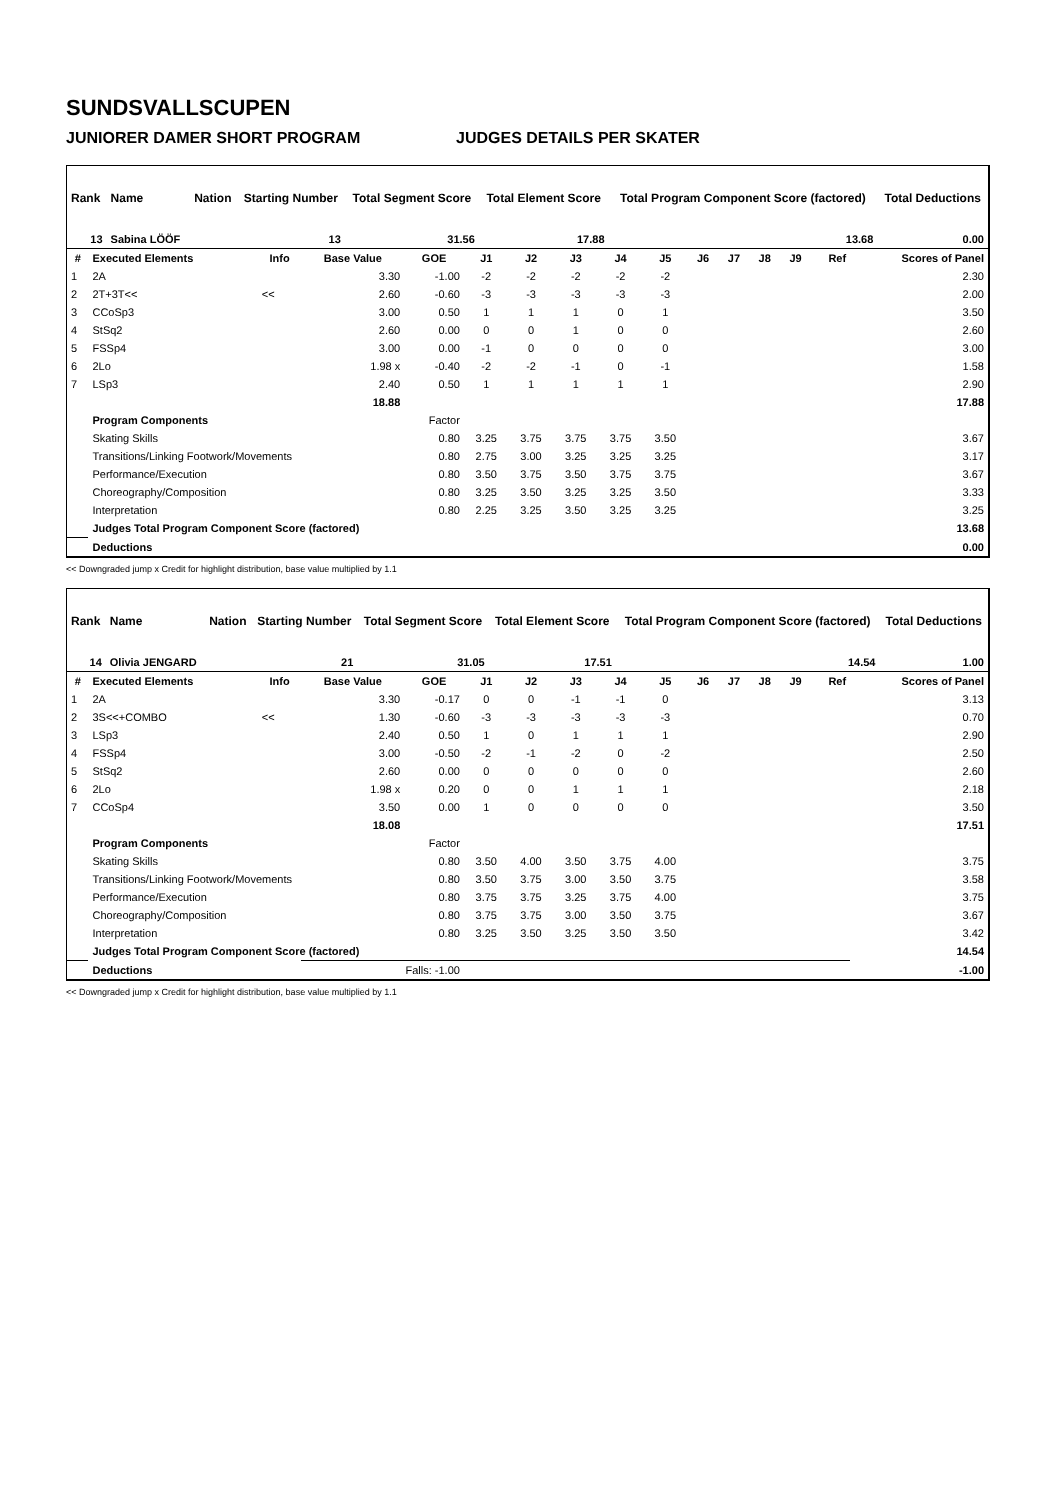SUNDSVALLSCUPEN
JUNIORER DAMER SHORT PROGRAM JUDGES DETAILS PER SKATER
| Rank | Name | Nation | Starting Number | Total Segment Score | Total Element Score | Total Program Component Score (factored) | Total Deductions |
| --- | --- | --- | --- | --- | --- | --- | --- |
| 13 | Sabina LÖÖF | | 13 | 31.56 | 17.88 | 13.68 | 0.00 |
| # | Executed Elements | Info | Base Value | GOE | J1 | J2 | J3 | J4 | J5 | J6 | J7 | J8 | J9 | Ref | Scores of Panel |
| --- | --- | --- | --- | --- | --- | --- | --- | --- | --- | --- | --- | --- | --- | --- | --- |
| 1 | 2A | | 3.30 | -1.00 | -2 | -2 | -2 | -2 | -2 | | | | | | 2.30 |
| 2 | 2T+3T<< | << | 2.60 | -0.60 | -3 | -3 | -3 | -3 | -3 | | | | | | 2.00 |
| 3 | CCoSp3 | | 3.00 | 0.50 | 1 | 1 | 1 | 0 | 1 | | | | | | 3.50 |
| 4 | StSq2 | | 2.60 | 0.00 | 0 | 0 | 1 | 0 | 0 | | | | | | 2.60 |
| 5 | FSSp4 | | 3.00 | 0.00 | -1 | 0 | 0 | 0 | 0 | | | | | | 3.00 |
| 6 | 2Lo | | 1.98 x | -0.40 | -2 | -2 | -1 | 0 | -1 | | | | | | 1.58 |
| 7 | LSp3 | | 2.40 | 0.50 | 1 | 1 | 1 | 1 | 1 | | | | | | 2.90 |
| | | | 18.88 | | | | | | | | | | | | 17.88 |
| | Program Components | | | Factor | | | | | | | | | | | |
| | Skating Skills | | | 0.80 | 3.25 | 3.75 | 3.75 | 3.75 | 3.50 | | | | | | 3.67 |
| | Transitions/Linking Footwork/Movements | | | 0.80 | 2.75 | 3.00 | 3.25 | 3.25 | 3.25 | | | | | | 3.17 |
| | Performance/Execution | | | 0.80 | 3.50 | 3.75 | 3.50 | 3.75 | 3.75 | | | | | | 3.67 |
| | Choreography/Composition | | | 0.80 | 3.25 | 3.50 | 3.25 | 3.25 | 3.50 | | | | | | 3.33 |
| | Interpretation | | | 0.80 | 2.25 | 3.25 | 3.50 | 3.25 | 3.25 | | | | | | 3.25 |
| | Judges Total Program Component Score (factored) | | | | | | | | | | | | | | 13.68 |
| | Deductions | | | | | | | | | | | | | | 0.00 |
<< Downgraded jump x Credit for highlight distribution, base value multiplied by 1.1
| Rank | Name | Nation | Starting Number | Total Segment Score | Total Element Score | Total Program Component Score (factored) | Total Deductions |
| --- | --- | --- | --- | --- | --- | --- | --- |
| 14 | Olivia JENGARD | | 21 | 31.05 | 17.51 | 14.54 | 1.00 |
| # | Executed Elements | Info | Base Value | GOE | J1 | J2 | J3 | J4 | J5 | J6 | J7 | J8 | J9 | Ref | Scores of Panel |
| --- | --- | --- | --- | --- | --- | --- | --- | --- | --- | --- | --- | --- | --- | --- | --- |
| 1 | 2A | | 3.30 | -0.17 | 0 | 0 | -1 | -1 | 0 | | | | | | 3.13 |
| 2 | 3S<<+COMBO | << | 1.30 | -0.60 | -3 | -3 | -3 | -3 | -3 | | | | | | 0.70 |
| 3 | LSp3 | | 2.40 | 0.50 | 1 | 0 | 1 | 1 | 1 | | | | | | 2.90 |
| 4 | FSSp4 | | 3.00 | -0.50 | -2 | -1 | -2 | 0 | -2 | | | | | | 2.50 |
| 5 | StSq2 | | 2.60 | 0.00 | 0 | 0 | 0 | 0 | 0 | | | | | | 2.60 |
| 6 | 2Lo | | 1.98 x | 0.20 | 0 | 0 | 1 | 1 | 1 | | | | | | 2.18 |
| 7 | CCoSp4 | | 3.50 | 0.00 | 1 | 0 | 0 | 0 | 0 | | | | | | 3.50 |
| | | | 18.08 | | | | | | | | | | | | 17.51 |
| | Program Components | | | Factor | | | | | | | | | | | |
| | Skating Skills | | | 0.80 | 3.50 | 4.00 | 3.50 | 3.75 | 4.00 | | | | | | 3.75 |
| | Transitions/Linking Footwork/Movements | | | 0.80 | 3.50 | 3.75 | 3.00 | 3.50 | 3.75 | | | | | | 3.58 |
| | Performance/Execution | | | 0.80 | 3.75 | 3.75 | 3.25 | 3.75 | 4.00 | | | | | | 3.75 |
| | Choreography/Composition | | | 0.80 | 3.75 | 3.75 | 3.00 | 3.50 | 3.75 | | | | | | 3.67 |
| | Interpretation | | | 0.80 | 3.25 | 3.50 | 3.25 | 3.50 | 3.50 | | | | | | 3.42 |
| | Judges Total Program Component Score (factored) | | | | | | | | | | | | | | 14.54 |
| | Deductions | | Falls: -1.00 | | | | | | | | | | | | -1.00 |
<< Downgraded jump x Credit for highlight distribution, base value multiplied by 1.1